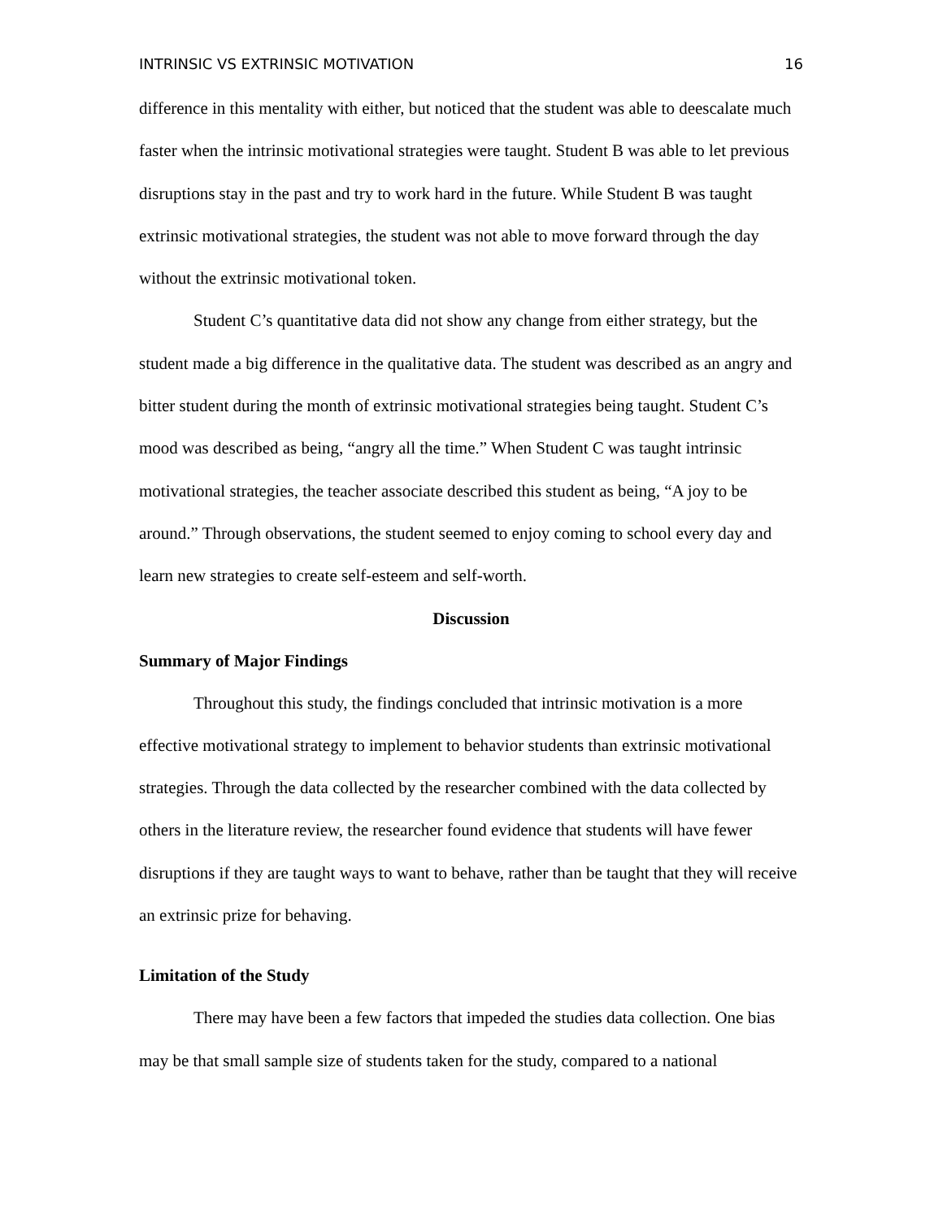INTRINSIC VS EXTRINSIC MOTIVATION 16
difference in this mentality with either, but noticed that the student was able to deescalate much faster when the intrinsic motivational strategies were taught. Student B was able to let previous disruptions stay in the past and try to work hard in the future. While Student B was taught extrinsic motivational strategies, the student was not able to move forward through the day without the extrinsic motivational token.
Student C’s quantitative data did not show any change from either strategy, but the student made a big difference in the qualitative data. The student was described as an angry and bitter student during the month of extrinsic motivational strategies being taught. Student C’s mood was described as being, “angry all the time.” When Student C was taught intrinsic motivational strategies, the teacher associate described this student as being, “A joy to be around.” Through observations, the student seemed to enjoy coming to school every day and learn new strategies to create self-esteem and self-worth.
Discussion
Summary of Major Findings
Throughout this study, the findings concluded that intrinsic motivation is a more effective motivational strategy to implement to behavior students than extrinsic motivational strategies. Through the data collected by the researcher combined with the data collected by others in the literature review, the researcher found evidence that students will have fewer disruptions if they are taught ways to want to behave, rather than be taught that they will receive an extrinsic prize for behaving.
Limitation of the Study
There may have been a few factors that impeded the studies data collection. One bias may be that small sample size of students taken for the study, compared to a national